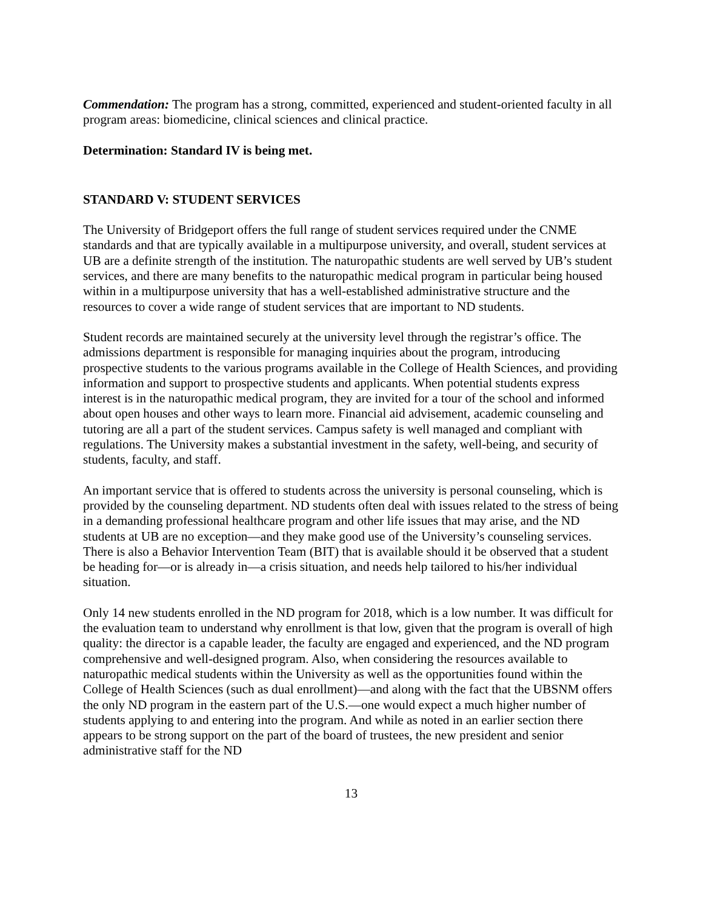Commendation: The program has a strong, committed, experienced and student-oriented faculty in all program areas: biomedicine, clinical sciences and clinical practice.
Determination: Standard IV is being met.
STANDARD V: STUDENT SERVICES
The University of Bridgeport offers the full range of student services required under the CNME standards and that are typically available in a multipurpose university, and overall, student services at UB are a definite strength of the institution. The naturopathic students are well served by UB’s student services, and there are many benefits to the naturopathic medical program in particular being housed within in a multipurpose university that has a well-established administrative structure and the resources to cover a wide range of student services that are important to ND students.
Student records are maintained securely at the university level through the registrar’s office. The admissions department is responsible for managing inquiries about the program, introducing prospective students to the various programs available in the College of Health Sciences, and providing information and support to prospective students and applicants. When potential students express interest is in the naturopathic medical program, they are invited for a tour of the school and informed about open houses and other ways to learn more. Financial aid advisement, academic counseling and tutoring are all a part of the student services. Campus safety is well managed and compliant with regulations. The University makes a substantial investment in the safety, well-being, and security of students, faculty, and staff.
An important service that is offered to students across the university is personal counseling, which is provided by the counseling department. ND students often deal with issues related to the stress of being in a demanding professional healthcare program and other life issues that may arise, and the ND students at UB are no exception—and they make good use of the University’s counseling services. There is also a Behavior Intervention Team (BIT) that is available should it be observed that a student be heading for—or is already in—a crisis situation, and needs help tailored to his/her individual situation.
Only 14 new students enrolled in the ND program for 2018, which is a low number. It was difficult for the evaluation team to understand why enrollment is that low, given that the program is overall of high quality: the director is a capable leader, the faculty are engaged and experienced, and the ND program comprehensive and well-designed program. Also, when considering the resources available to naturopathic medical students within the University as well as the opportunities found within the College of Health Sciences (such as dual enrollment)—and along with the fact that the UBSNM offers the only ND program in the eastern part of the U.S.—one would expect a much higher number of students applying to and entering into the program. And while as noted in an earlier section there appears to be strong support on the part of the board of trustees, the new president and senior administrative staff for the ND
13